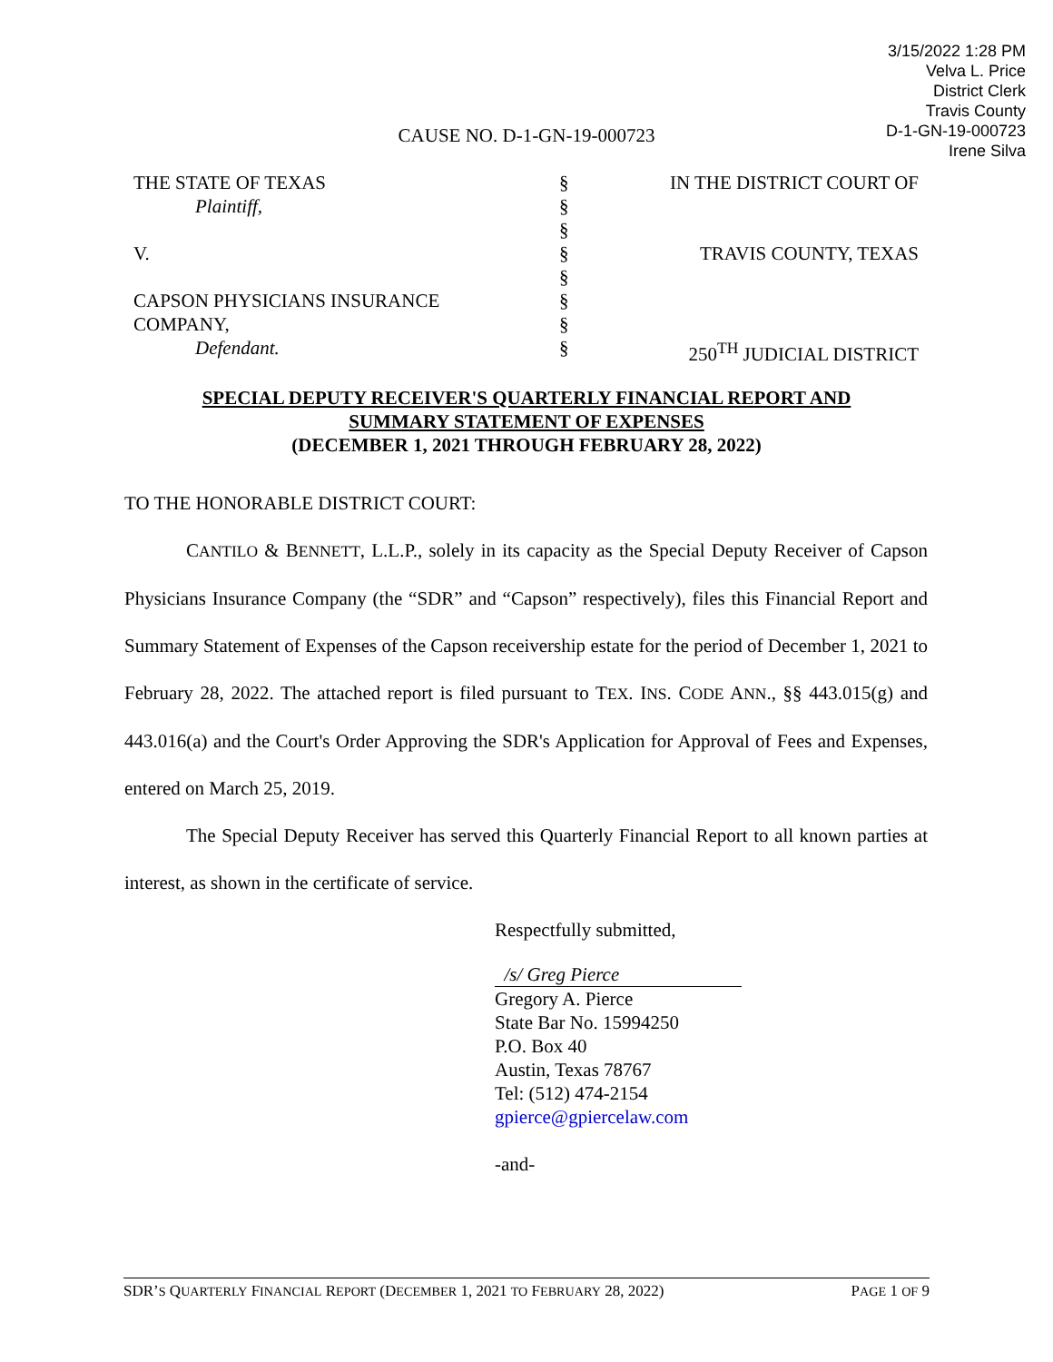3/15/2022 1:28 PM
Velva L. Price
District Clerk
Travis County
D-1-GN-19-000723
Irene Silva
CAUSE NO. D-1-GN-19-000723
| THE STATE OF TEXAS | § | IN THE DISTRICT COURT OF |
| Plaintiff, | § | |
| | § | |
| V. | § | TRAVIS COUNTY, TEXAS |
| | § | |
| CAPSON PHYSICIANS INSURANCE | § | |
| COMPANY, | § | |
| Defendant. | § | 250<sup>TH</sup> JUDICIAL DISTRICT |
SPECIAL DEPUTY RECEIVER'S QUARTERLY FINANCIAL REPORT AND
SUMMARY STATEMENT OF EXPENSES
(DECEMBER 1, 2021 THROUGH FEBRUARY 28, 2022)
TO THE HONORABLE DISTRICT COURT:
CANTILO & BENNETT, L.L.P., solely in its capacity as the Special Deputy Receiver of Capson Physicians Insurance Company (the “SDR” and “Capson” respectively), files this Financial Report and Summary Statement of Expenses of the Capson receivership estate for the period of December 1, 2021 to February 28, 2022. The attached report is filed pursuant to TEX. INS. CODE ANN., §§ 443.015(g) and 443.016(a) and the Court's Order Approving the SDR's Application for Approval of Fees and Expenses, entered on March 25, 2019.
The Special Deputy Receiver has served this Quarterly Financial Report to all known parties at interest, as shown in the certificate of service.
Respectfully submitted,
/s/ Greg Pierce
Gregory A. Pierce
State Bar No. 15994250
P.O. Box 40
Austin, Texas 78767
Tel: (512) 474-2154
gpierce@gpiercelaw.com
-and-
SDR’S QUARTERLY FINANCIAL REPORT (DECEMBER 1, 2021 TO FEBRUARY 28, 2022) PAGE 1 OF 9